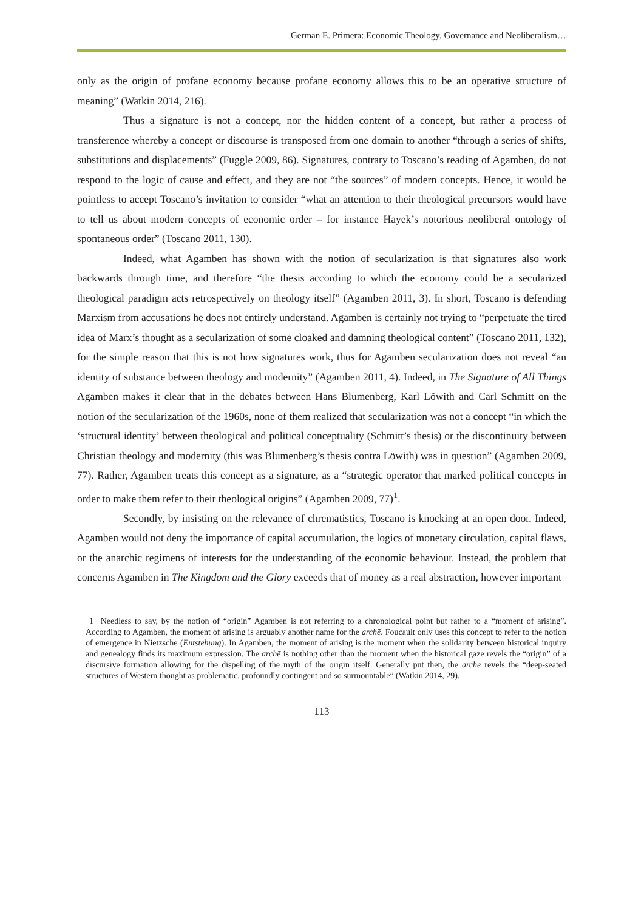German E. Primera: Economic Theology, Governance and Neoliberalism…
only as the origin of profane economy because profane economy allows this to be an operative structure of meaning” (Watkin 2014, 216).
Thus a signature is not a concept, nor the hidden content of a concept, but rather a process of transference whereby a concept or discourse is transposed from one domain to another “through a series of shifts, substitutions and displacements” (Fuggle 2009, 86). Signatures, contrary to Toscano’s reading of Agamben, do not respond to the logic of cause and effect, and they are not “the sources” of modern concepts. Hence, it would be pointless to accept Toscano’s invitation to consider “what an attention to their theological precursors would have to tell us about modern concepts of economic order – for instance Hayek’s notorious neoliberal ontology of spontaneous order” (Toscano 2011, 130).
Indeed, what Agamben has shown with the notion of secularization is that signatures also work backwards through time, and therefore “the thesis according to which the economy could be a secularized theological paradigm acts retrospectively on theology itself” (Agamben 2011, 3). In short, Toscano is defending Marxism from accusations he does not entirely understand. Agamben is certainly not trying to “perpetuate the tired idea of Marx’s thought as a secularization of some cloaked and damning theological content” (Toscano 2011, 132), for the simple reason that this is not how signatures work, thus for Agamben secularization does not reveal “an identity of substance between theology and modernity” (Agamben 2011, 4). Indeed, in The Signature of All Things Agamben makes it clear that in the debates between Hans Blumenberg, Karl Löwith and Carl Schmitt on the notion of the secularization of the 1960s, none of them realized that secularization was not a concept “in which the ‘structural identity’ between theological and political conceptuality (Schmitt’s thesis) or the discontinuity between Christian theology and modernity (this was Blumenberg’s thesis contra Löwith) was in question” (Agamben 2009, 77). Rather, Agamben treats this concept as a signature, as a “strategic operator that marked political concepts in order to make them refer to their theological origins” (Agamben 2009, 77)<sup>1</sup>.
Secondly, by insisting on the relevance of chrematistics, Toscano is knocking at an open door. Indeed, Agamben would not deny the importance of capital accumulation, the logics of monetary circulation, capital flaws, or the anarchic regimens of interests for the understanding of the economic behaviour. Instead, the problem that concerns Agamben in The Kingdom and the Glory exceeds that of money as a real abstraction, however important
1 Needless to say, by the notion of “origin” Agamben is not referring to a chronological point but rather to a “moment of arising”. According to Agamben, the moment of arising is arguably another name for the archē. Foucault only uses this concept to refer to the notion of emergence in Nietzsche (Entstehung). In Agamben, the moment of arising is the moment when the solidarity between historical inquiry and genealogy finds its maximum expression. The archē is nothing other than the moment when the historical gaze revels the “origin” of a discursive formation allowing for the dispelling of the myth of the origin itself. Generally put then, the archē revels the “deep-seated structures of Western thought as problematic, profoundly contingent and so surmountable” (Watkin 2014, 29).
113